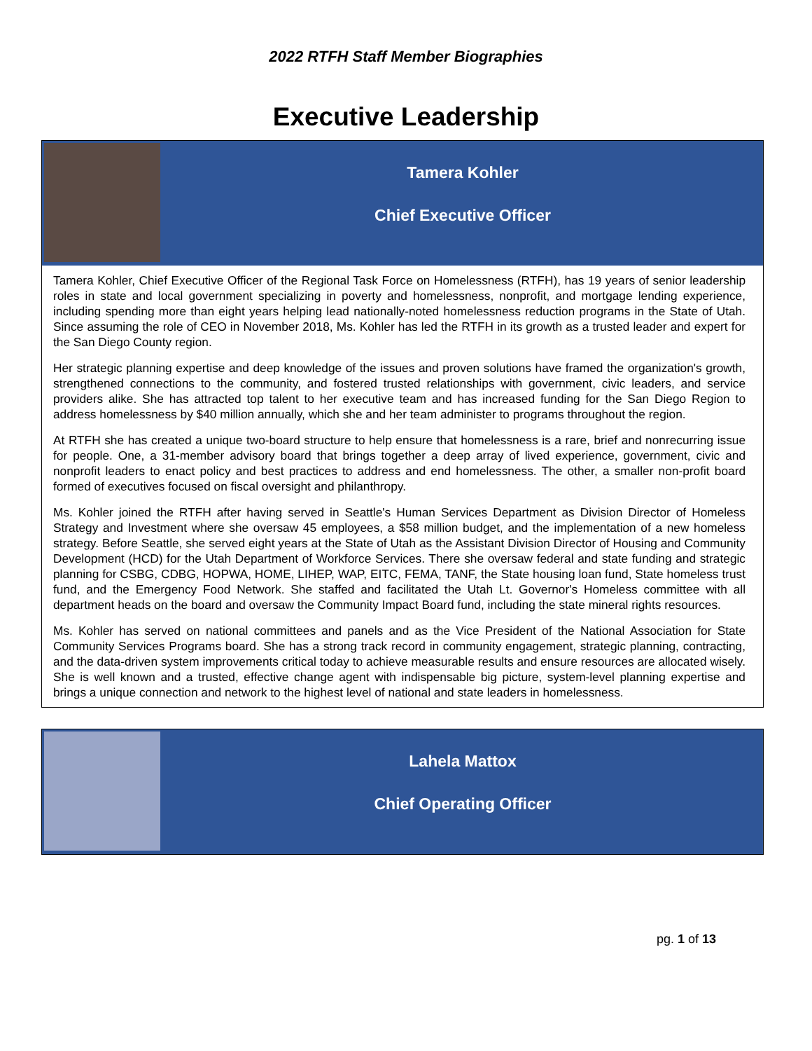2022 RTFH Staff Member Biographies
Executive Leadership
Tamera Kohler
Chief Executive Officer
Tamera Kohler, Chief Executive Officer of the Regional Task Force on Homelessness (RTFH), has 19 years of senior leadership roles in state and local government specializing in poverty and homelessness, nonprofit, and mortgage lending experience, including spending more than eight years helping lead nationally-noted homelessness reduction programs in the State of Utah. Since assuming the role of CEO in November 2018, Ms. Kohler has led the RTFH in its growth as a trusted leader and expert for the San Diego County region.
Her strategic planning expertise and deep knowledge of the issues and proven solutions have framed the organization's growth, strengthened connections to the community, and fostered trusted relationships with government, civic leaders, and service providers alike. She has attracted top talent to her executive team and has increased funding for the San Diego Region to address homelessness by $40 million annually, which she and her team administer to programs throughout the region.
At RTFH she has created a unique two-board structure to help ensure that homelessness is a rare, brief and nonrecurring issue for people. One, a 31-member advisory board that brings together a deep array of lived experience, government, civic and nonprofit leaders to enact policy and best practices to address and end homelessness. The other, a smaller non-profit board formed of executives focused on fiscal oversight and philanthropy.
Ms. Kohler joined the RTFH after having served in Seattle's Human Services Department as Division Director of Homeless Strategy and Investment where she oversaw 45 employees, a $58 million budget, and the implementation of a new homeless strategy. Before Seattle, she served eight years at the State of Utah as the Assistant Division Director of Housing and Community Development (HCD) for the Utah Department of Workforce Services. There she oversaw federal and state funding and strategic planning for CSBG, CDBG, HOPWA, HOME, LIHEP, WAP, EITC, FEMA, TANF, the State housing loan fund, State homeless trust fund, and the Emergency Food Network. She staffed and facilitated the Utah Lt. Governor's Homeless committee with all department heads on the board and oversaw the Community Impact Board fund, including the state mineral rights resources.
Ms. Kohler has served on national committees and panels and as the Vice President of the National Association for State Community Services Programs board. She has a strong track record in community engagement, strategic planning, contracting, and the data-driven system improvements critical today to achieve measurable results and ensure resources are allocated wisely. She is well known and a trusted, effective change agent with indispensable big picture, system-level planning expertise and brings a unique connection and network to the highest level of national and state leaders in homelessness.
Lahela Mattox
Chief Operating Officer
pg. 1 of 13